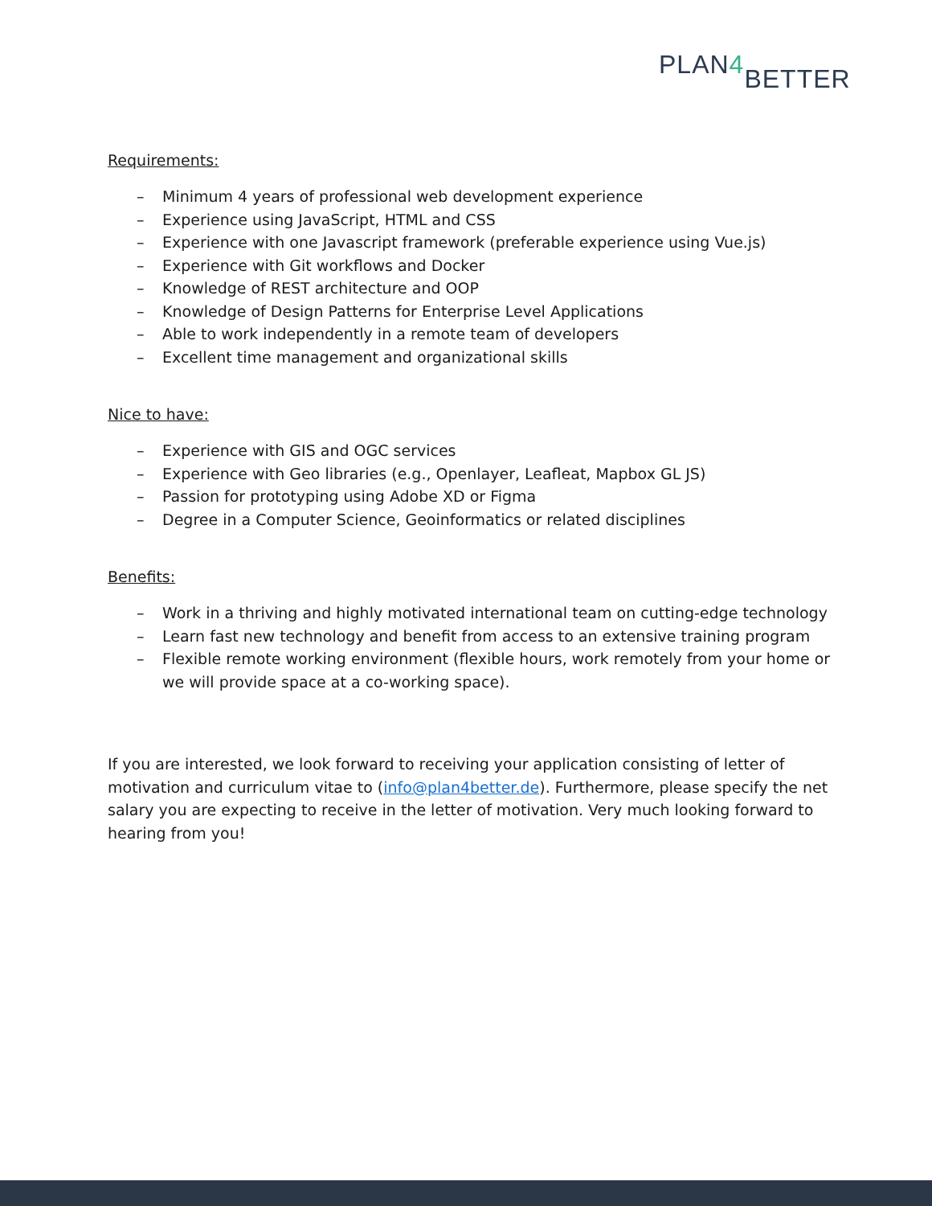PLAN4 BETTER
Requirements:
– Minimum 4 years of professional web development experience
– Experience using JavaScript, HTML and CSS
– Experience with one Javascript framework (preferable experience using Vue.js)
– Experience with Git workflows and Docker
– Knowledge of REST architecture and OOP
– Knowledge of Design Patterns for Enterprise Level Applications
– Able to work independently in a remote team of developers
– Excellent time management and organizational skills
Nice to have:
– Experience with GIS and OGC services
– Experience with Geo libraries (e.g., Openlayer, Leafleat, Mapbox GL JS)
– Passion for prototyping using Adobe XD or Figma
– Degree in a Computer Science, Geoinformatics or related disciplines
Benefits:
– Work in a thriving and highly motivated international team on cutting-edge technology
– Learn fast new technology and benefit from access to an extensive training program
– Flexible remote working environment (flexible hours, work remotely from your home or we will provide space at a co-working space).
If you are interested, we look forward to receiving your application consisting of letter of motivation and curriculum vitae to (info@plan4better.de). Furthermore, please specify the net salary you are expecting to receive in the letter of motivation. Very much looking forward to hearing from you!